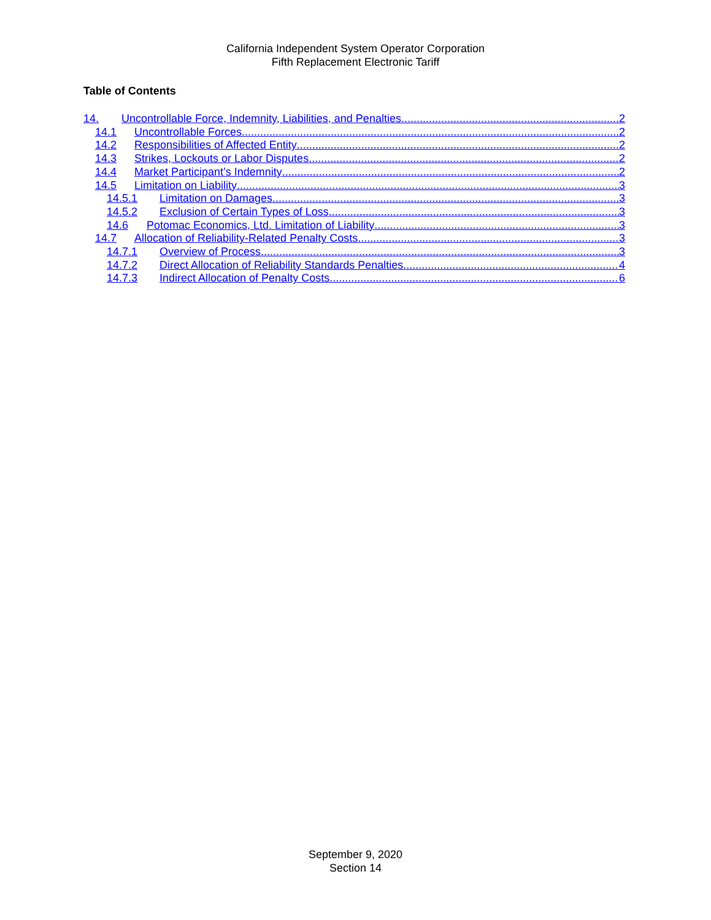California Independent System Operator Corporation
Fifth Replacement Electronic Tariff
Table of Contents
14. Uncontrollable Force, Indemnity, Liabilities, and Penalties 2
14.1 Uncontrollable Forces 2
14.2 Responsibilities of Affected Entity 2
14.3 Strikes, Lockouts or Labor Disputes 2
14.4 Market Participant’s Indemnity 2
14.5 Limitation on Liability 3
14.5.1 Limitation on Damages 3
14.5.2 Exclusion of Certain Types of Loss 3
14.6 Potomac Economics, Ltd. Limitation of Liability 3
14.7 Allocation of Reliability-Related Penalty Costs 3
14.7.1 Overview of Process 3
14.7.2 Direct Allocation of Reliability Standards Penalties 4
14.7.3 Indirect Allocation of Penalty Costs 6
September 9, 2020
Section 14